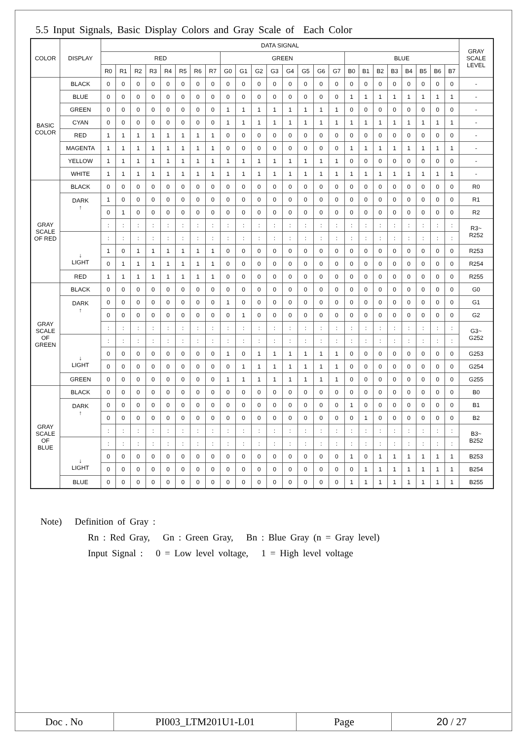5.5 Input Signals, Basic Display Colors and Gray Scale of Each Color
| COLOR | DISPLAY | DATA SIGNAL | | | | | | | | | | | | | | | | | | | | | | | | GRAY SCALE LEVEL |
| --- | --- | --- | --- | --- | --- | --- | --- | --- | --- | --- | --- | --- | --- | --- | --- | --- | --- | --- | --- | --- | --- | --- | --- | --- | --- | --- |
| | | RED | | | | | | | | GREEN | | | | | | | | BLUE | | | | | | | | |
| | | R0 | R1 | R2 | R3 | R4 | R5 | R6 | R7 | G0 | G1 | G2 | G3 | G4 | G5 | G6 | G7 | B0 | B1 | B2 | B3 | B4 | B5 | B6 | B7 | |
| BASIC COLOR | BLACK | 0 | 0 | 0 | 0 | 0 | 0 | 0 | 0 | 0 | 0 | 0 | 0 | 0 | 0 | 0 | 0 | 0 | 0 | 0 | 0 | 0 | 0 | 0 | 0 | - |
| | BLUE | 0 | 0 | 0 | 0 | 0 | 0 | 0 | 0 | 0 | 0 | 0 | 0 | 0 | 0 | 0 | 0 | 1 | 1 | 1 | 1 | 1 | 1 | 1 | 1 | - |
| | GREEN | 0 | 0 | 0 | 0 | 0 | 0 | 0 | 0 | 1 | 1 | 1 | 1 | 1 | 1 | 1 | 1 | 0 | 0 | 0 | 0 | 0 | 0 | 0 | 0 | - |
| | CYAN | 0 | 0 | 0 | 0 | 0 | 0 | 0 | 0 | 1 | 1 | 1 | 1 | 1 | 1 | 1 | 1 | 1 | 1 | 1 | 1 | 1 | 1 | 1 | 1 | - |
| | RED | 1 | 1 | 1 | 1 | 1 | 1 | 1 | 1 | 0 | 0 | 0 | 0 | 0 | 0 | 0 | 0 | 0 | 0 | 0 | 0 | 0 | 0 | 0 | 0 | - |
| | MAGENTA | 1 | 1 | 1 | 1 | 1 | 1 | 1 | 1 | 0 | 0 | 0 | 0 | 0 | 0 | 0 | 0 | 1 | 1 | 1 | 1 | 1 | 1 | 1 | 1 | - |
| | YELLOW | 1 | 1 | 1 | 1 | 1 | 1 | 1 | 1 | 1 | 1 | 1 | 1 | 1 | 1 | 1 | 1 | 0 | 0 | 0 | 0 | 0 | 0 | 0 | 0 | - |
| | WHITE | 1 | 1 | 1 | 1 | 1 | 1 | 1 | 1 | 1 | 1 | 1 | 1 | 1 | 1 | 1 | 1 | 1 | 1 | 1 | 1 | 1 | 1 | 1 | 1 | - |
| GRAY SCALE OF RED | BLACK | 0 | 0 | 0 | 0 | 0 | 0 | 0 | 0 | 0 | 0 | 0 | 0 | 0 | 0 | 0 | 0 | 0 | 0 | 0 | 0 | 0 | 0 | 0 | 0 | R0 |
| | DARK ↑ | 1 | 0 | 0 | 0 | 0 | 0 | 0 | 0 | 0 | 0 | 0 | 0 | 0 | 0 | 0 | 0 | 0 | 0 | 0 | 0 | 0 | 0 | 0 | 0 | R1 |
| | | 0 | 1 | 0 | 0 | 0 | 0 | 0 | 0 | 0 | 0 | 0 | 0 | 0 | 0 | 0 | 0 | 0 | 0 | 0 | 0 | 0 | 0 | 0 | 0 | R2 |
| | | : | : | : | : | : | : | : | : | : | : | : | : | : | : | : | : | : | : | : | : | : | : | : | : | R3~ R252 |
| | ↓ LIGHT | : | : | : | : | : | : | : | : | : | : | : | : | : | : | : | : | : | : | : | : | : | : | : | : | |
| | | 1 | 0 | 1 | 1 | 1 | 1 | 1 | 1 | 0 | 0 | 0 | 0 | 0 | 0 | 0 | 0 | 0 | 0 | 0 | 0 | 0 | 0 | 0 | 0 | R253 |
| | | 0 | 1 | 1 | 1 | 1 | 1 | 1 | 1 | 0 | 0 | 0 | 0 | 0 | 0 | 0 | 0 | 0 | 0 | 0 | 0 | 0 | 0 | 0 | 0 | R254 |
| | RED | 1 | 1 | 1 | 1 | 1 | 1 | 1 | 1 | 0 | 0 | 0 | 0 | 0 | 0 | 0 | 0 | 0 | 0 | 0 | 0 | 0 | 0 | 0 | 0 | R255 |
| GRAY SCALE OF GREEN | BLACK | 0 | 0 | 0 | 0 | 0 | 0 | 0 | 0 | 0 | 0 | 0 | 0 | 0 | 0 | 0 | 0 | 0 | 0 | 0 | 0 | 0 | 0 | 0 | 0 | G0 |
| | DARK ↑ | 0 | 0 | 0 | 0 | 0 | 0 | 0 | 0 | 1 | 0 | 0 | 0 | 0 | 0 | 0 | 0 | 0 | 0 | 0 | 0 | 0 | 0 | 0 | 0 | G1 |
| | | 0 | 0 | 0 | 0 | 0 | 0 | 0 | 0 | 0 | 1 | 0 | 0 | 0 | 0 | 0 | 0 | 0 | 0 | 0 | 0 | 0 | 0 | 0 | 0 | G2 |
| | | : | : | : | : | : | : | : | : | : | : | : | : | : | : | : | : | : | : | : | : | : | : | : | : | G3~ G252 |
| | ↓ LIGHT | : | : | : | : | : | : | : | : | : | : | : | : | : | : | : | : | : | : | : | : | : | : | : | : | |
| | | 0 | 0 | 0 | 0 | 0 | 0 | 0 | 0 | 1 | 0 | 1 | 1 | 1 | 1 | 1 | 1 | 0 | 0 | 0 | 0 | 0 | 0 | 0 | 0 | G253 |
| | | 0 | 0 | 0 | 0 | 0 | 0 | 0 | 0 | 0 | 1 | 1 | 1 | 1 | 1 | 1 | 1 | 0 | 0 | 0 | 0 | 0 | 0 | 0 | 0 | G254 |
| | GREEN | 0 | 0 | 0 | 0 | 0 | 0 | 0 | 0 | 1 | 1 | 1 | 1 | 1 | 1 | 1 | 1 | 0 | 0 | 0 | 0 | 0 | 0 | 0 | 0 | G255 |
| GRAY SCALE OF BLUE | BLACK | 0 | 0 | 0 | 0 | 0 | 0 | 0 | 0 | 0 | 0 | 0 | 0 | 0 | 0 | 0 | 0 | 0 | 0 | 0 | 0 | 0 | 0 | 0 | 0 | B0 |
| | DARK ↑ | 0 | 0 | 0 | 0 | 0 | 0 | 0 | 0 | 0 | 0 | 0 | 0 | 0 | 0 | 0 | 0 | 1 | 0 | 0 | 0 | 0 | 0 | 0 | 0 | B1 |
| | | 0 | 0 | 0 | 0 | 0 | 0 | 0 | 0 | 0 | 0 | 0 | 0 | 0 | 0 | 0 | 0 | 0 | 1 | 0 | 0 | 0 | 0 | 0 | 0 | B2 |
| | | : | : | : | : | : | : | : | : | : | : | : | : | : | : | : | : | : | : | : | : | : | : | : | : | B3~ B252 |
| | ↓ LIGHT | : | : | : | : | : | : | : | : | : | : | : | : | : | : | : | : | : | : | : | : | : | : | : | : | |
| | | 0 | 0 | 0 | 0 | 0 | 0 | 0 | 0 | 0 | 0 | 0 | 0 | 0 | 0 | 0 | 0 | 1 | 0 | 1 | 1 | 1 | 1 | 1 | 1 | B253 |
| | | 0 | 0 | 0 | 0 | 0 | 0 | 0 | 0 | 0 | 0 | 0 | 0 | 0 | 0 | 0 | 0 | 0 | 1 | 1 | 1 | 1 | 1 | 1 | 1 | B254 |
| | BLUE | 0 | 0 | 0 | 0 | 0 | 0 | 0 | 0 | 0 | 0 | 0 | 0 | 0 | 0 | 0 | 0 | 1 | 1 | 1 | 1 | 1 | 1 | 1 | 1 | B255 |
Note) Definition of Gray :
Rn : Red Gray, Gn : Green Gray, Bn : Blue Gray (n = Gray level)
Input Signal : 0 = Low level voltage, 1 = High level voltage
Doc . No PI003_LTM201U1-L01 Page 20 / 27